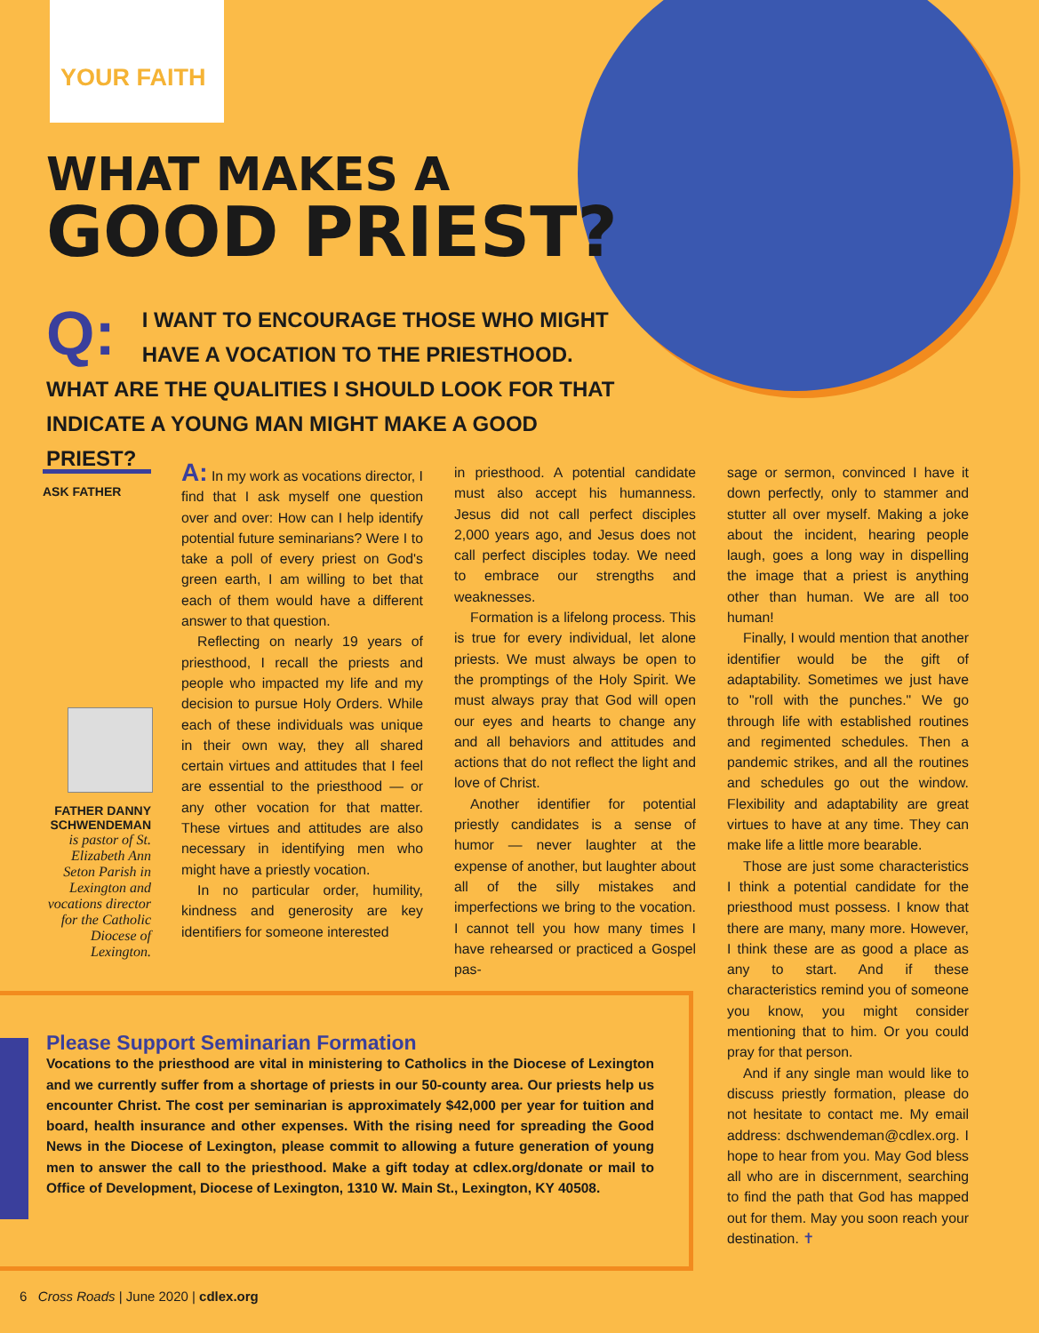YOUR FAITH
WHAT MAKES A
GOOD PRIEST?
Q: I WANT TO ENCOURAGE THOSE WHO MIGHT HAVE A VOCATION TO THE PRIESTHOOD. WHAT ARE THE QUALITIES I SHOULD LOOK FOR THAT INDICATE A YOUNG MAN MIGHT MAKE A GOOD PRIEST?
ASK FATHER
FATHER DANNY SCHWENDEMAN
is pastor of St. Elizabeth Ann Seton Parish in Lexington and vocations director for the Catholic Diocese of Lexington.
A: In my work as vocations director, I find that I ask myself one question over and over: How can I help identify potential future seminarians? Were I to take a poll of every priest on God's green earth, I am willing to bet that each of them would have a different answer to that question.
Reflecting on nearly 19 years of priesthood, I recall the priests and people who impacted my life and my decision to pursue Holy Orders. While each of these individuals was unique in their own way, they all shared certain virtues and attitudes that I feel are essential to the priesthood — or any other vocation for that matter. These virtues and attitudes are also necessary in identifying men who might have a priestly vocation.
In no particular order, humility, kindness and generosity are key identifiers for someone interested
in priesthood. A potential candidate must also accept his humanness. Jesus did not call perfect disciples 2,000 years ago, and Jesus does not call perfect disciples today. We need to embrace our strengths and weaknesses.
Formation is a lifelong process. This is true for every individual, let alone priests. We must always be open to the promptings of the Holy Spirit. We must always pray that God will open our eyes and hearts to change any and all behaviors and attitudes and actions that do not reflect the light and love of Christ.
Another identifier for potential priestly candidates is a sense of humor — never laughter at the expense of another, but laughter about all of the silly mistakes and imperfections we bring to the vocation. I cannot tell you how many times I have rehearsed or practiced a Gospel pas-
sage or sermon, convinced I have it down perfectly, only to stammer and stutter all over myself. Making a joke about the incident, hearing people laugh, goes a long way in dispelling the image that a priest is anything other than human. We are all too human!
Finally, I would mention that another identifier would be the gift of adaptability. Sometimes we just have to "roll with the punches." We go through life with established routines and regimented schedules. Then a pandemic strikes, and all the routines and schedules go out the window. Flexibility and adaptability are great virtues to have at any time. They can make life a little more bearable.
Those are just some characteristics I think a potential candidate for the priesthood must possess. I know that there are many, many more. However, I think these are as good a place as any to start. And if these characteristics remind you of someone you know, you might consider mentioning that to him. Or you could pray for that person.
And if any single man would like to discuss priestly formation, please do not hesitate to contact me. My email address: dschwendeman@cdlex.org. I hope to hear from you. May God bless all who are in discernment, searching to find the path that God has mapped out for them. May you soon reach your destination. ✝
Please Support Seminarian Formation
Vocations to the priesthood are vital in ministering to Catholics in the Diocese of Lexington and we currently suffer from a shortage of priests in our 50-county area. Our priests help us encounter Christ. The cost per seminarian is approximately $42,000 per year for tuition and board, health insurance and other expenses. With the rising need for spreading the Good News in the Diocese of Lexington, please commit to allowing a future generation of young men to answer the call to the priesthood. Make a gift today at cdlex.org/donate or mail to Office of Development, Diocese of Lexington, 1310 W. Main St., Lexington, KY 40508.
6 Cross Roads | June 2020 | cdlex.org